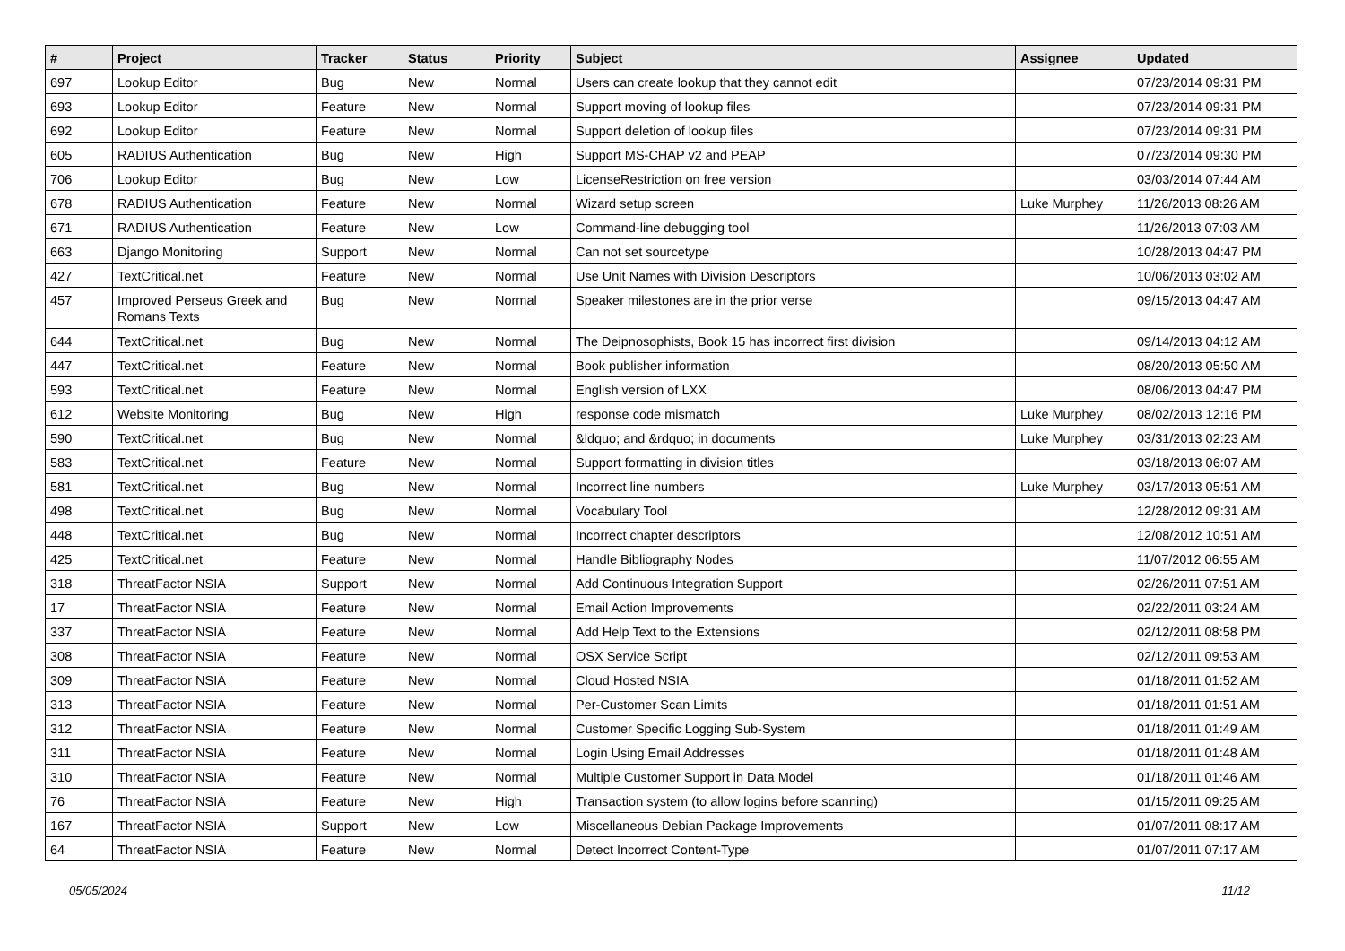| # | Project | Tracker | Status | Priority | Subject | Assignee | Updated |
| --- | --- | --- | --- | --- | --- | --- | --- |
| 697 | Lookup Editor | Bug | New | Normal | Users can create lookup that they cannot edit | | 07/23/2014 09:31 PM |
| 693 | Lookup Editor | Feature | New | Normal | Support moving of lookup files | | 07/23/2014 09:31 PM |
| 692 | Lookup Editor | Feature | New | Normal | Support deletion of lookup files | | 07/23/2014 09:31 PM |
| 605 | RADIUS Authentication | Bug | New | High | Support MS-CHAP v2 and PEAP | | 07/23/2014 09:30 PM |
| 706 | Lookup Editor | Bug | New | Low | LicenseRestriction on free version | | 03/03/2014 07:44 AM |
| 678 | RADIUS Authentication | Feature | New | Normal | Wizard setup screen | Luke Murphey | 11/26/2013 08:26 AM |
| 671 | RADIUS Authentication | Feature | New | Low | Command-line debugging tool | | 11/26/2013 07:03 AM |
| 663 | Django Monitoring | Support | New | Normal | Can not set sourcetype | | 10/28/2013 04:47 PM |
| 427 | TextCritical.net | Feature | New | Normal | Use Unit Names with Division Descriptors | | 10/06/2013 03:02 AM |
| 457 | Improved Perseus Greek and Romans Texts | Bug | New | Normal | Speaker milestones are in the prior verse | | 09/15/2013 04:47 AM |
| 644 | TextCritical.net | Bug | New | Normal | The Deipnosophists, Book 15 has incorrect first division | | 09/14/2013 04:12 AM |
| 447 | TextCritical.net | Feature | New | Normal | Book publisher information | | 08/20/2013 05:50 AM |
| 593 | TextCritical.net | Feature | New | Normal | English version of LXX | | 08/06/2013 04:47 PM |
| 612 | Website Monitoring | Bug | New | High | response code mismatch | Luke Murphey | 08/02/2013 12:16 PM |
| 590 | TextCritical.net | Bug | New | Normal | &ldquo; and &rdquo; in documents | Luke Murphey | 03/31/2013 02:23 AM |
| 583 | TextCritical.net | Feature | New | Normal | Support formatting in division titles | | 03/18/2013 06:07 AM |
| 581 | TextCritical.net | Bug | New | Normal | Incorrect line numbers | Luke Murphey | 03/17/2013 05:51 AM |
| 498 | TextCritical.net | Bug | New | Normal | Vocabulary Tool | | 12/28/2012 09:31 AM |
| 448 | TextCritical.net | Bug | New | Normal | Incorrect chapter descriptors | | 12/08/2012 10:51 AM |
| 425 | TextCritical.net | Feature | New | Normal | Handle Bibliography Nodes | | 11/07/2012 06:55 AM |
| 318 | ThreatFactor NSIA | Support | New | Normal | Add Continuous Integration Support | | 02/26/2011 07:51 AM |
| 17 | ThreatFactor NSIA | Feature | New | Normal | Email Action Improvements | | 02/22/2011 03:24 AM |
| 337 | ThreatFactor NSIA | Feature | New | Normal | Add Help Text to the Extensions | | 02/12/2011 08:58 PM |
| 308 | ThreatFactor NSIA | Feature | New | Normal | OSX Service Script | | 02/12/2011 09:53 AM |
| 309 | ThreatFactor NSIA | Feature | New | Normal | Cloud Hosted NSIA | | 01/18/2011 01:52 AM |
| 313 | ThreatFactor NSIA | Feature | New | Normal | Per-Customer Scan Limits | | 01/18/2011 01:51 AM |
| 312 | ThreatFactor NSIA | Feature | New | Normal | Customer Specific Logging Sub-System | | 01/18/2011 01:49 AM |
| 311 | ThreatFactor NSIA | Feature | New | Normal | Login Using Email Addresses | | 01/18/2011 01:48 AM |
| 310 | ThreatFactor NSIA | Feature | New | Normal | Multiple Customer Support in Data Model | | 01/18/2011 01:46 AM |
| 76 | ThreatFactor NSIA | Feature | New | High | Transaction system (to allow logins before scanning) | | 01/15/2011 09:25 AM |
| 167 | ThreatFactor NSIA | Support | New | Low | Miscellaneous Debian Package Improvements | | 01/07/2011 08:17 AM |
| 64 | ThreatFactor NSIA | Feature | New | Normal | Detect Incorrect Content-Type | | 01/07/2011 07:17 AM |
05/05/2024 11/12